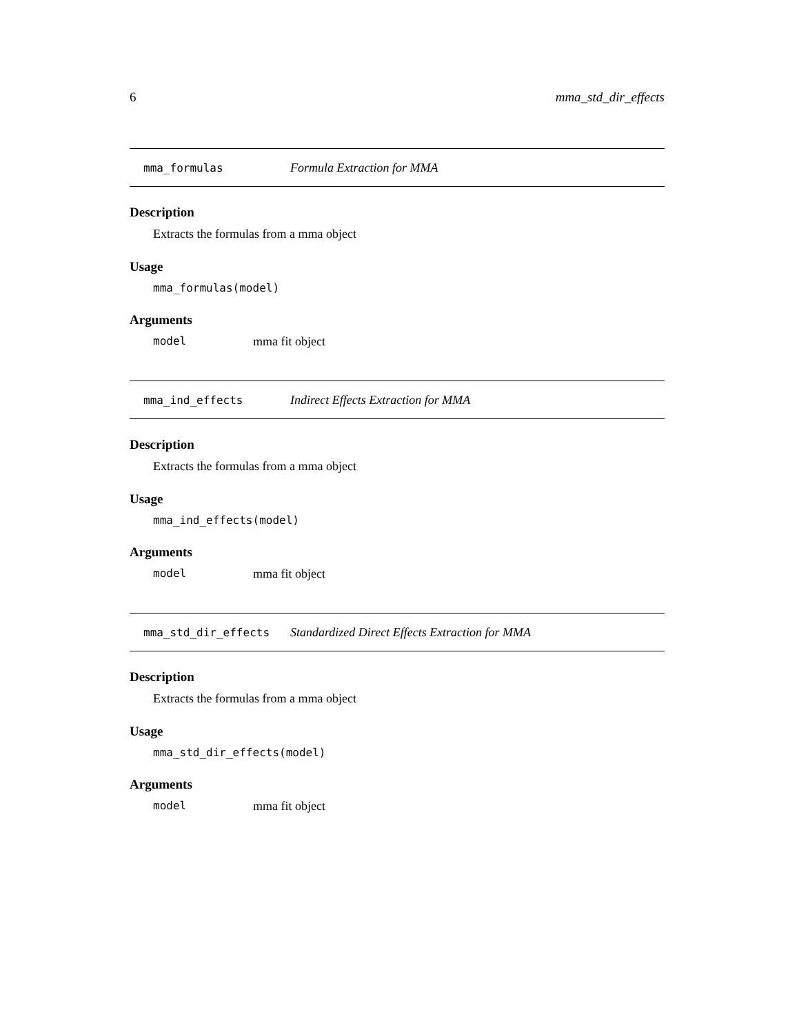6 mma_std_dir_effects
mma_formulas Formula Extraction for MMA
Description
Extracts the formulas from a mma object
Usage
mma_formulas(model)
Arguments
model mma fit object
mma_ind_effects Indirect Effects Extraction for MMA
Description
Extracts the formulas from a mma object
Usage
mma_ind_effects(model)
Arguments
model mma fit object
mma_std_dir_effects Standardized Direct Effects Extraction for MMA
Description
Extracts the formulas from a mma object
Usage
mma_std_dir_effects(model)
Arguments
model mma fit object